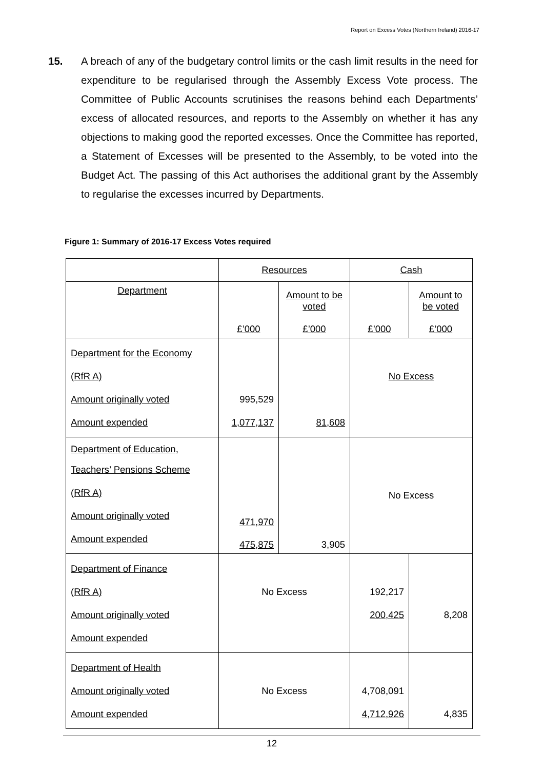Report on Excess Votes (Northern Ireland) 2016-17
15. A breach of any of the budgetary control limits or the cash limit results in the need for expenditure to be regularised through the Assembly Excess Vote process. The Committee of Public Accounts scrutinises the reasons behind each Departments’ excess of allocated resources, and reports to the Assembly on whether it has any objections to making good the reported excesses. Once the Committee has reported, a Statement of Excesses will be presented to the Assembly, to be voted into the Budget Act. The passing of this Act authorises the additional grant by the Assembly to regularise the excesses incurred by Departments.
Figure 1: Summary of 2016-17 Excess Votes required
| | Resources | | Cash | |
| --- | --- | --- | --- | --- |
| Department | £’000 | Amount to be voted £’000 | £’000 | Amount to be voted £’000 |
| Department for the Economy (RfR A) Amount originally voted Amount expended | 995,529 1,077,137 | 81,608 | No Excess | |
| Department of Education, Teachers’ Pensions Scheme (RfR A) Amount originally voted Amount expended | 471,970 475,875 | 3,905 | No Excess | |
| Department of Finance (RfR A) Amount originally voted Amount expended | No Excess | | 192,217 200,425 | 8,208 |
| Department of Health Amount originally voted Amount expended | No Excess | | 4,708,091 4,712,926 | 4,835 |
12